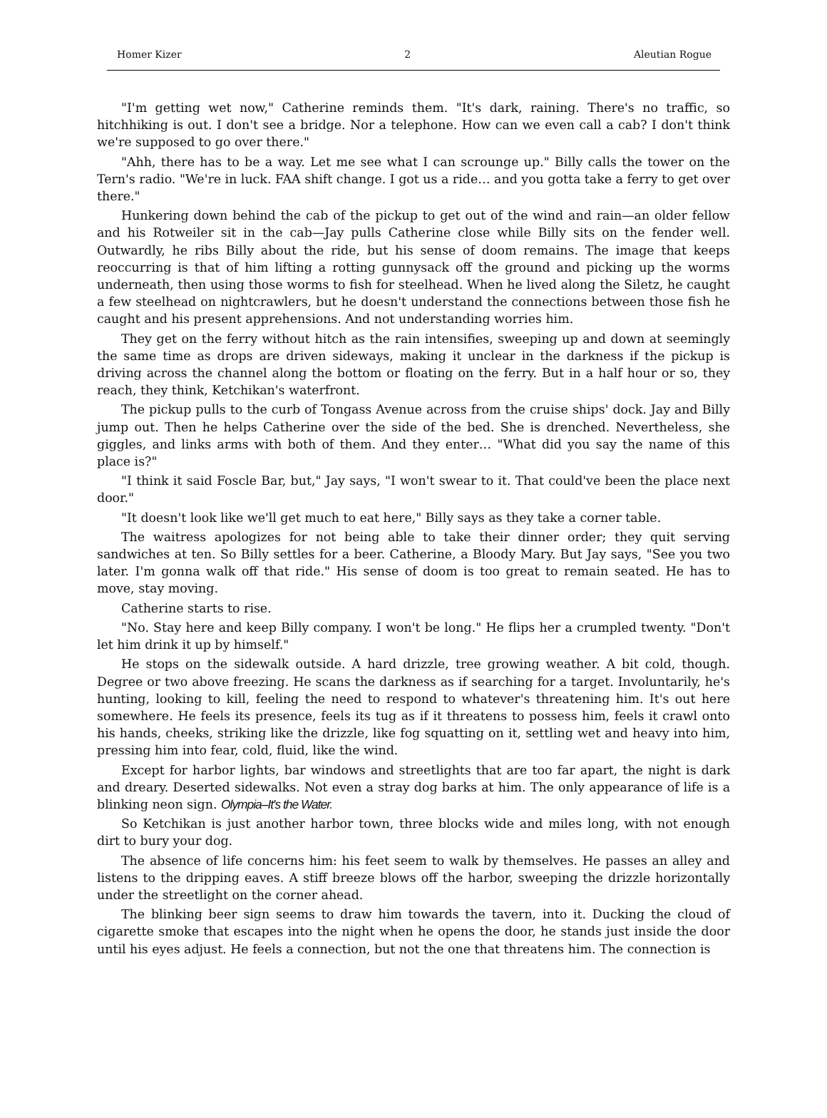Homer Kizer 2 Aleutian Rogue
"I'm getting wet now," Catherine reminds them. "It's dark, raining. There's no traffic, so hitchhiking is out. I don't see a bridge. Nor a telephone. How can we even call a cab? I don't think we're supposed to go over there."
"Ahh, there has to be a way. Let me see what I can scrounge up." Billy calls the tower on the Tern's radio. "We're in luck. FAA shift change. I got us a ride… and you gotta take a ferry to get over there."
Hunkering down behind the cab of the pickup to get out of the wind and rain—an older fellow and his Rotweiler sit in the cab—Jay pulls Catherine close while Billy sits on the fender well. Outwardly, he ribs Billy about the ride, but his sense of doom remains. The image that keeps reoccurring is that of him lifting a rotting gunnysack off the ground and picking up the worms underneath, then using those worms to fish for steelhead. When he lived along the Siletz, he caught a few steelhead on nightcrawlers, but he doesn't understand the connections between those fish he caught and his present apprehensions. And not understanding worries him.
They get on the ferry without hitch as the rain intensifies, sweeping up and down at seemingly the same time as drops are driven sideways, making it unclear in the darkness if the pickup is driving across the channel along the bottom or floating on the ferry. But in a half hour or so, they reach, they think, Ketchikan's waterfront.
The pickup pulls to the curb of Tongass Avenue across from the cruise ships' dock. Jay and Billy jump out. Then he helps Catherine over the side of the bed. She is drenched. Nevertheless, she giggles, and links arms with both of them. And they enter… "What did you say the name of this place is?"
"I think it said Foscle Bar, but," Jay says, "I won't swear to it. That could've been the place next door."
"It doesn't look like we'll get much to eat here," Billy says as they take a corner table.
The waitress apologizes for not being able to take their dinner order; they quit serving sandwiches at ten. So Billy settles for a beer. Catherine, a Bloody Mary. But Jay says, "See you two later. I'm gonna walk off that ride." His sense of doom is too great to remain seated. He has to move, stay moving.
Catherine starts to rise.
"No. Stay here and keep Billy company. I won't be long." He flips her a crumpled twenty. "Don't let him drink it up by himself."
He stops on the sidewalk outside. A hard drizzle, tree growing weather. A bit cold, though. Degree or two above freezing. He scans the darkness as if searching for a target. Involuntarily, he's hunting, looking to kill, feeling the need to respond to whatever's threatening him. It's out here somewhere. He feels its presence, feels its tug as if it threatens to possess him, feels it crawl onto his hands, cheeks, striking like the drizzle, like fog squatting on it, settling wet and heavy into him, pressing him into fear, cold, fluid, like the wind.
Except for harbor lights, bar windows and streetlights that are too far apart, the night is dark and dreary. Deserted sidewalks. Not even a stray dog barks at him. The only appearance of life is a blinking neon sign. Olympia–It's the Water.
So Ketchikan is just another harbor town, three blocks wide and miles long, with not enough dirt to bury your dog.
The absence of life concerns him: his feet seem to walk by themselves. He passes an alley and listens to the dripping eaves. A stiff breeze blows off the harbor, sweeping the drizzle horizontally under the streetlight on the corner ahead.
The blinking beer sign seems to draw him towards the tavern, into it. Ducking the cloud of cigarette smoke that escapes into the night when he opens the door, he stands just inside the door until his eyes adjust. He feels a connection, but not the one that threatens him. The connection is